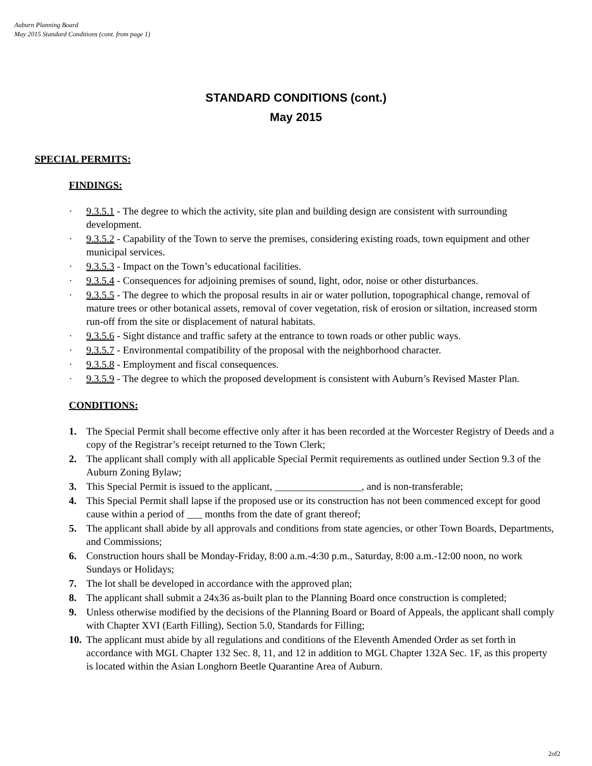Auburn Planning Board
May 2015 Standard Conditions (cont. from page 1)
STANDARD CONDITIONS (cont.)
May 2015
SPECIAL PERMITS:
FINDINGS:
· 9.3.5.1 - The degree to which the activity, site plan and building design are consistent with surrounding development.
· 9.3.5.2 - Capability of the Town to serve the premises, considering existing roads, town equipment and other municipal services.
· 9.3.5.3 - Impact on the Town’s educational facilities.
· 9.3.5.4 - Consequences for adjoining premises of sound, light, odor, noise or other disturbances.
· 9.3.5.5 - The degree to which the proposal results in air or water pollution, topographical change, removal of mature trees or other botanical assets, removal of cover vegetation, risk of erosion or siltation, increased storm run-off from the site or displacement of natural habitats.
· 9.3.5.6 - Sight distance and traffic safety at the entrance to town roads or other public ways.
· 9.3.5.7 - Environmental compatibility of the proposal with the neighborhood character.
· 9.3.5.8 - Employment and fiscal consequences.
· 9.3.5.9 - The degree to which the proposed development is consistent with Auburn’s Revised Master Plan.
CONDITIONS:
1. The Special Permit shall become effective only after it has been recorded at the Worcester Registry of Deeds and a copy of the Registrar’s receipt returned to the Town Clerk;
2. The applicant shall comply with all applicable Special Permit requirements as outlined under Section 9.3 of the Auburn Zoning Bylaw;
3. This Special Permit is issued to the applicant, _________________, and is non-transferable;
4. This Special Permit shall lapse if the proposed use or its construction has not been commenced except for good cause within a period of ___ months from the date of grant thereof;
5. The applicant shall abide by all approvals and conditions from state agencies, or other Town Boards, Departments, and Commissions;
6. Construction hours shall be Monday-Friday, 8:00 a.m.-4:30 p.m., Saturday, 8:00 a.m.-12:00 noon, no work Sundays or Holidays;
7. The lot shall be developed in accordance with the approved plan;
8. The applicant shall submit a 24x36 as-built plan to the Planning Board once construction is completed;
9. Unless otherwise modified by the decisions of the Planning Board or Board of Appeals, the applicant shall comply with Chapter XVI (Earth Filling), Section 5.0, Standards for Filling;
10. The applicant must abide by all regulations and conditions of the Eleventh Amended Order as set forth in accordance with MGL Chapter 132 Sec. 8, 11, and 12 in addition to MGL Chapter 132A Sec. 1F, as this property is located within the Asian Longhorn Beetle Quarantine Area of Auburn.
2of2